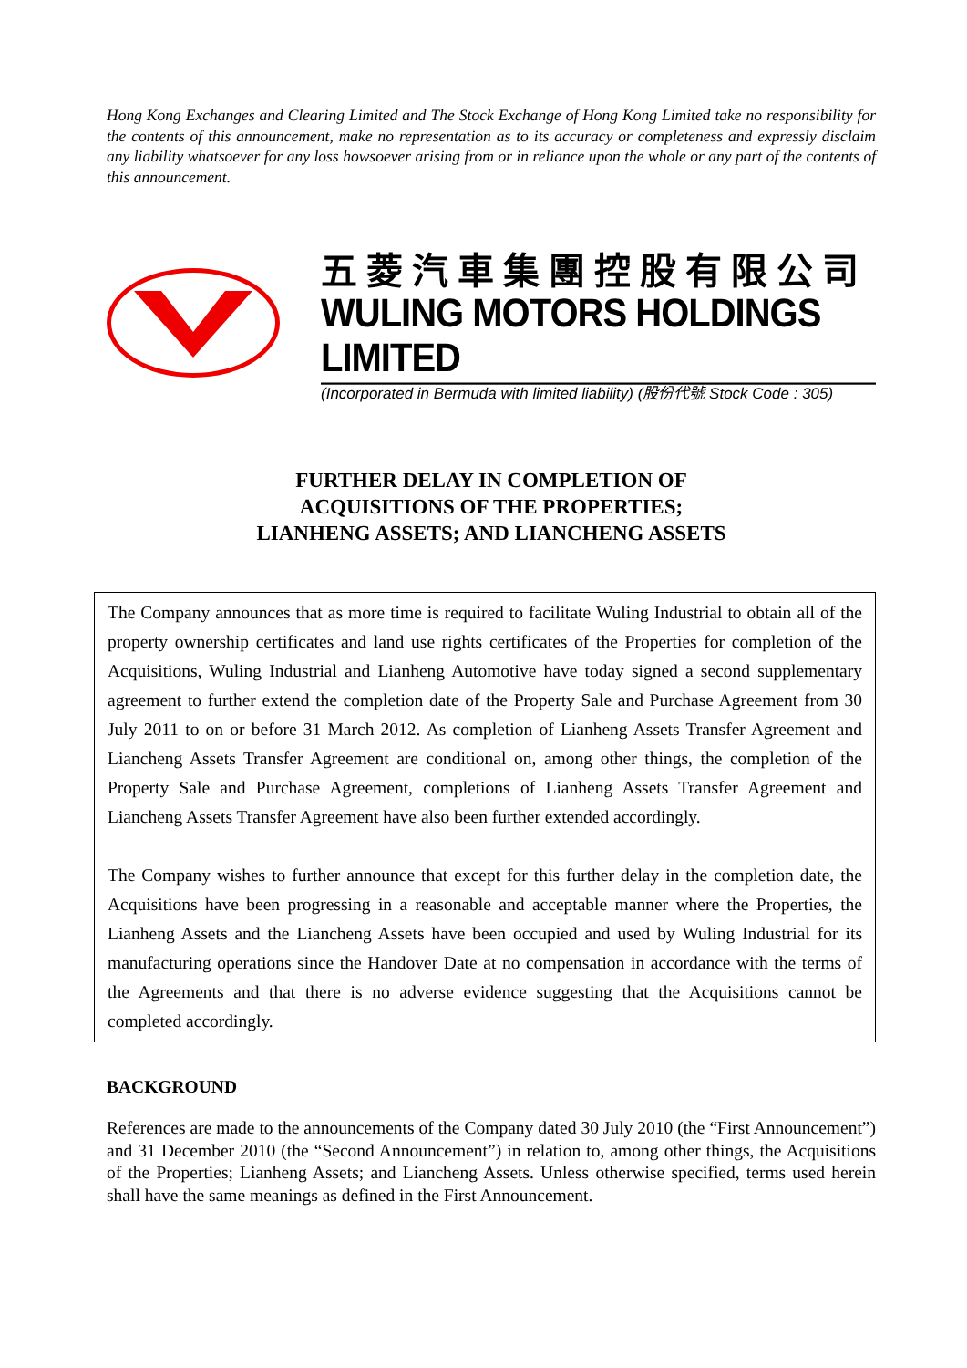Hong Kong Exchanges and Clearing Limited and The Stock Exchange of Hong Kong Limited take no responsibility for the contents of this announcement, make no representation as to its accuracy or completeness and expressly disclaim any liability whatsoever for any loss howsoever arising from or in reliance upon the whole or any part of the contents of this announcement.
五菱汽車集團控股有限公司
WULING MOTORS HOLDINGS LIMITED
(Incorporated in Bermuda with limited liability) (股份代號 Stock Code : 305)
FURTHER DELAY IN COMPLETION OF
ACQUISITIONS OF THE PROPERTIES;
LIANHENG ASSETS; AND LIANCHENG ASSETS
The Company announces that as more time is required to facilitate Wuling Industrial to obtain all of the property ownership certificates and land use rights certificates of the Properties for completion of the Acquisitions, Wuling Industrial and Lianheng Automotive have today signed a second supplementary agreement to further extend the completion date of the Property Sale and Purchase Agreement from 30 July 2011 to on or before 31 March 2012. As completion of Lianheng Assets Transfer Agreement and Liancheng Assets Transfer Agreement are conditional on, among other things, the completion of the Property Sale and Purchase Agreement, completions of Lianheng Assets Transfer Agreement and Liancheng Assets Transfer Agreement have also been further extended accordingly.
The Company wishes to further announce that except for this further delay in the completion date, the Acquisitions have been progressing in a reasonable and acceptable manner where the Properties, the Lianheng Assets and the Liancheng Assets have been occupied and used by Wuling Industrial for its manufacturing operations since the Handover Date at no compensation in accordance with the terms of the Agreements and that there is no adverse evidence suggesting that the Acquisitions cannot be completed accordingly.
BACKGROUND
References are made to the announcements of the Company dated 30 July 2010 (the “First Announcement”) and 31 December 2010 (the “Second Announcement”) in relation to, among other things, the Acquisitions of the Properties; Lianheng Assets; and Liancheng Assets. Unless otherwise specified, terms used herein shall have the same meanings as defined in the First Announcement.